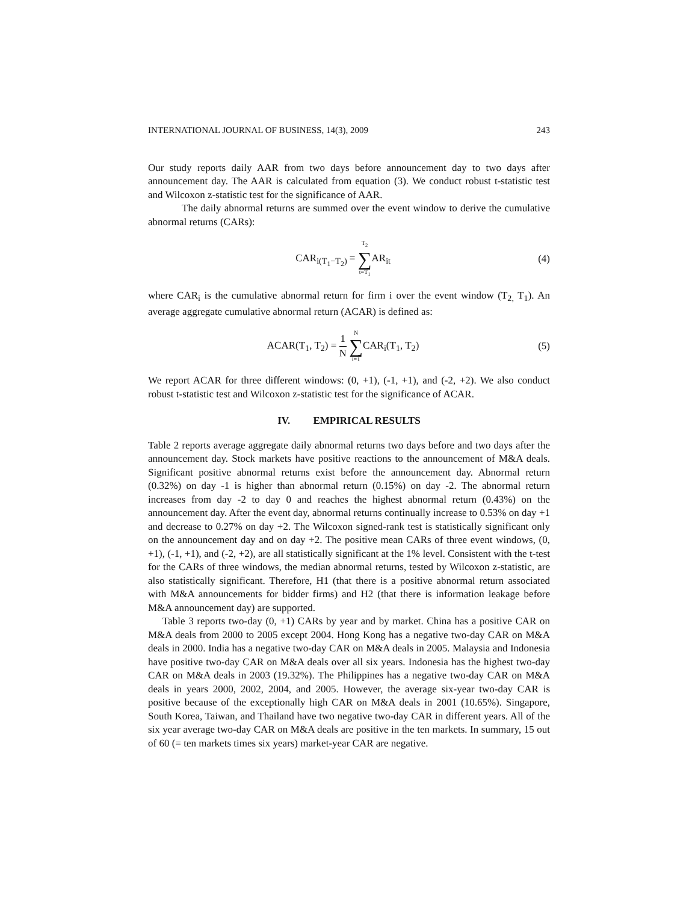INTERNATIONAL JOURNAL OF BUSINESS, 14(3), 2009 243
Our study reports daily AAR from two days before announcement day to two days after announcement day. The AAR is calculated from equation (3). We conduct robust t-statistic test and Wilcoxon z-statistic test for the significance of AAR.
The daily abnormal returns are summed over the event window to derive the cumulative abnormal returns (CARs):
CAR<sub>i(T<sub>1</sub>−T<sub>2</sub>)</sub> = T<sub>2</sub> ∑ t=T<sub>1</sub> AR<sub>it</sub> (4)
where CAR<sub>i</sub> is the cumulative abnormal return for firm i over the event window (T<sub>2,</sub> T<sub>1</sub>). An average aggregate cumulative abnormal return (ACAR) is defined as:
ACAR(T<sub>1</sub>, T<sub>2</sub>) = 1 N N ∑ i=1 CAR<sub>i</sub>(T<sub>1</sub>, T<sub>2</sub>)
(5)
We report ACAR for three different windows: (0, +1), (-1, +1), and (-2, +2). We also conduct robust t-statistic test and Wilcoxon z-statistic test for the significance of ACAR.
IV. EMPIRICAL RESULTS
Table 2 reports average aggregate daily abnormal returns two days before and two days after the announcement day. Stock markets have positive reactions to the announcement of M&A deals. Significant positive abnormal returns exist before the announcement day. Abnormal return (0.32%) on day -1 is higher than abnormal return (0.15%) on day -2. The abnormal return increases from day -2 to day 0 and reaches the highest abnormal return (0.43%) on the announcement day. After the event day, abnormal returns continually increase to 0.53% on day +1 and decrease to 0.27% on day +2. The Wilcoxon signed-rank test is statistically significant only on the announcement day and on day +2. The positive mean CARs of three event windows, (0, +1), (-1, +1), and (-2, +2), are all statistically significant at the 1% level. Consistent with the t-test for the CARs of three windows, the median abnormal returns, tested by Wilcoxon z-statistic, are also statistically significant. Therefore, H1 (that there is a positive abnormal return associated with M&A announcements for bidder firms) and H2 (that there is information leakage before M&A announcement day) are supported.
Table 3 reports two-day (0, +1) CARs by year and by market. China has a positive CAR on M&A deals from 2000 to 2005 except 2004. Hong Kong has a negative two-day CAR on M&A deals in 2000. India has a negative two-day CAR on M&A deals in 2005. Malaysia and Indonesia have positive two-day CAR on M&A deals over all six years. Indonesia has the highest two-day CAR on M&A deals in 2003 (19.32%). The Philippines has a negative two-day CAR on M&A deals in years 2000, 2002, 2004, and 2005. However, the average six-year two-day CAR is positive because of the exceptionally high CAR on M&A deals in 2001 (10.65%). Singapore, South Korea, Taiwan, and Thailand have two negative two-day CAR in different years. All of the six year average two-day CAR on M&A deals are positive in the ten markets. In summary, 15 out of 60 (= ten markets times six years) market-year CAR are negative.